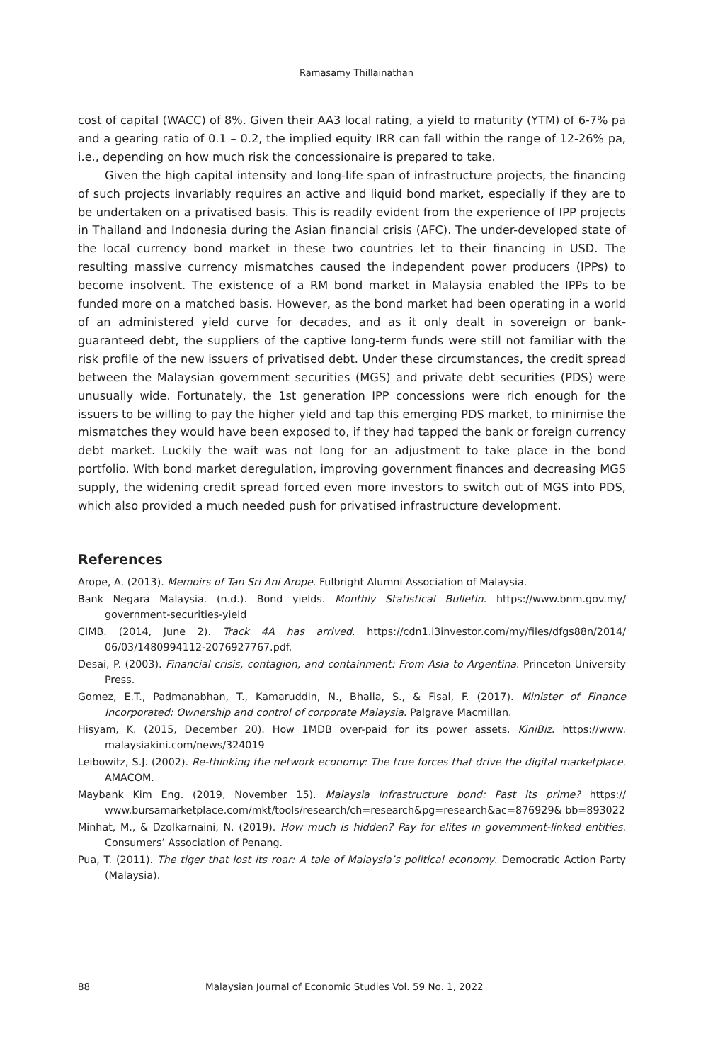Ramasamy Thillainathan
cost of capital (WACC) of 8%. Given their AA3 local rating, a yield to maturity (YTM) of 6-7% pa and a gearing ratio of 0.1 – 0.2, the implied equity IRR can fall within the range of 12-26% pa, i.e., depending on how much risk the concessionaire is prepared to take.
Given the high capital intensity and long-life span of infrastructure projects, the financing of such projects invariably requires an active and liquid bond market, especially if they are to be undertaken on a privatised basis. This is readily evident from the experience of IPP projects in Thailand and Indonesia during the Asian financial crisis (AFC). The under-developed state of the local currency bond market in these two countries let to their financing in USD. The resulting massive currency mismatches caused the independent power producers (IPPs) to become insolvent. The existence of a RM bond market in Malaysia enabled the IPPs to be funded more on a matched basis. However, as the bond market had been operating in a world of an administered yield curve for decades, and as it only dealt in sovereign or bank-guaranteed debt, the suppliers of the captive long-term funds were still not familiar with the risk profile of the new issuers of privatised debt. Under these circumstances, the credit spread between the Malaysian government securities (MGS) and private debt securities (PDS) were unusually wide. Fortunately, the 1st generation IPP concessions were rich enough for the issuers to be willing to pay the higher yield and tap this emerging PDS market, to minimise the mismatches they would have been exposed to, if they had tapped the bank or foreign currency debt market. Luckily the wait was not long for an adjustment to take place in the bond portfolio. With bond market deregulation, improving government finances and decreasing MGS supply, the widening credit spread forced even more investors to switch out of MGS into PDS, which also provided a much needed push for privatised infrastructure development.
References
Arope, A. (2013). Memoirs of Tan Sri Ani Arope. Fulbright Alumni Association of Malaysia.
Bank Negara Malaysia. (n.d.). Bond yields. Monthly Statistical Bulletin. https://www.bnm.gov.my/ government-securities-yield
CIMB. (2014, June 2). Track 4A has arrived. https://cdn1.i3investor.com/my/files/dfgs88n/2014/ 06/03/1480994112-2076927767.pdf.
Desai, P. (2003). Financial crisis, contagion, and containment: From Asia to Argentina. Princeton University Press.
Gomez, E.T., Padmanabhan, T., Kamaruddin, N., Bhalla, S., & Fisal, F. (2017). Minister of Finance Incorporated: Ownership and control of corporate Malaysia. Palgrave Macmillan.
Hisyam, K. (2015, December 20). How 1MDB over-paid for its power assets. KiniBiz. https://www. malaysiakini.com/news/324019
Leibowitz, S.J. (2002). Re-thinking the network economy: The true forces that drive the digital marketplace. AMACOM.
Maybank Kim Eng. (2019, November 15). Malaysia infrastructure bond: Past its prime? https:// www.bursamarketplace.com/mkt/tools/research/ch=research&pg=research&ac=876929& bb=893022
Minhat, M., & Dzolkarnaini, N. (2019). How much is hidden? Pay for elites in government-linked entities. Consumers’ Association of Penang.
Pua, T. (2011). The tiger that lost its roar: A tale of Malaysia’s political economy. Democratic Action Party (Malaysia).
88 Malaysian Journal of Economic Studies Vol. 59 No. 1, 2022